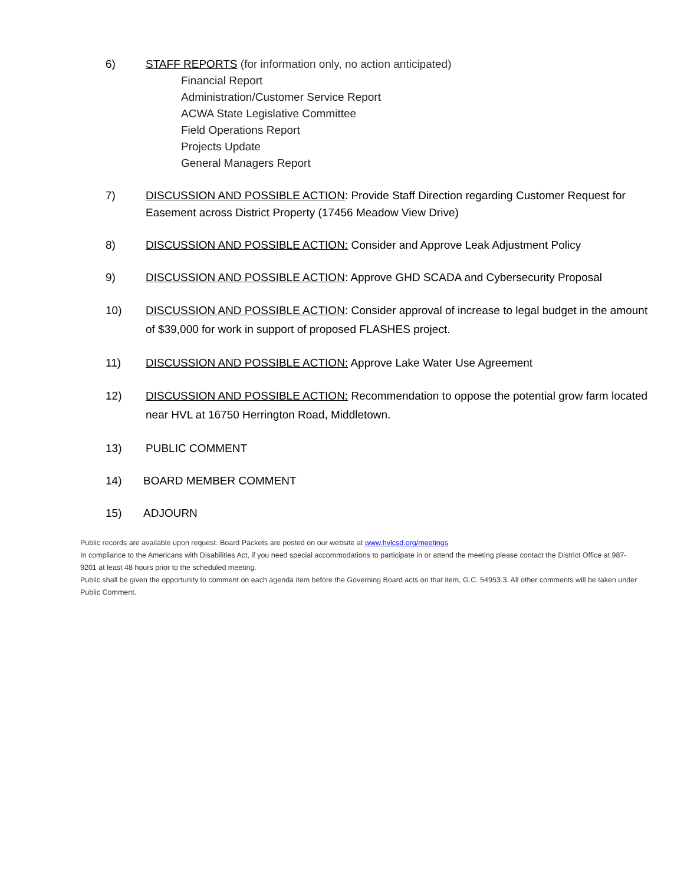6) STAFF REPORTS (for information only, no action anticipated)
Financial Report
Administration/Customer Service Report
ACWA State Legislative Committee
Field Operations Report
Projects Update
General Managers Report
7) DISCUSSION AND POSSIBLE ACTION: Provide Staff Direction regarding Customer Request for Easement across District Property (17456 Meadow View Drive)
8) DISCUSSION AND POSSIBLE ACTION: Consider and Approve Leak Adjustment Policy
9) DISCUSSION AND POSSIBLE ACTION: Approve GHD SCADA and Cybersecurity Proposal
10) DISCUSSION AND POSSIBLE ACTION: Consider approval of increase to legal budget in the amount of $39,000 for work in support of proposed FLASHES project.
11) DISCUSSION AND POSSIBLE ACTION: Approve Lake Water Use Agreement
12) DISCUSSION AND POSSIBLE ACTION: Recommendation to oppose the potential grow farm located near HVL at 16750 Herrington Road, Middletown.
13) PUBLIC COMMENT
14) BOARD MEMBER COMMENT
15) ADJOURN
Public records are available upon request. Board Packets are posted on our website at www.hvlcsd.org/meetings
In compliance to the Americans with Disabilities Act, if you need special accommodations to participate in or attend the meeting please contact the District Office at 987-9201 at least 48 hours prior to the scheduled meeting.
Public shall be given the opportunity to comment on each agenda item before the Governing Board acts on that item, G.C. 54953.3. All other comments will be taken under Public Comment.